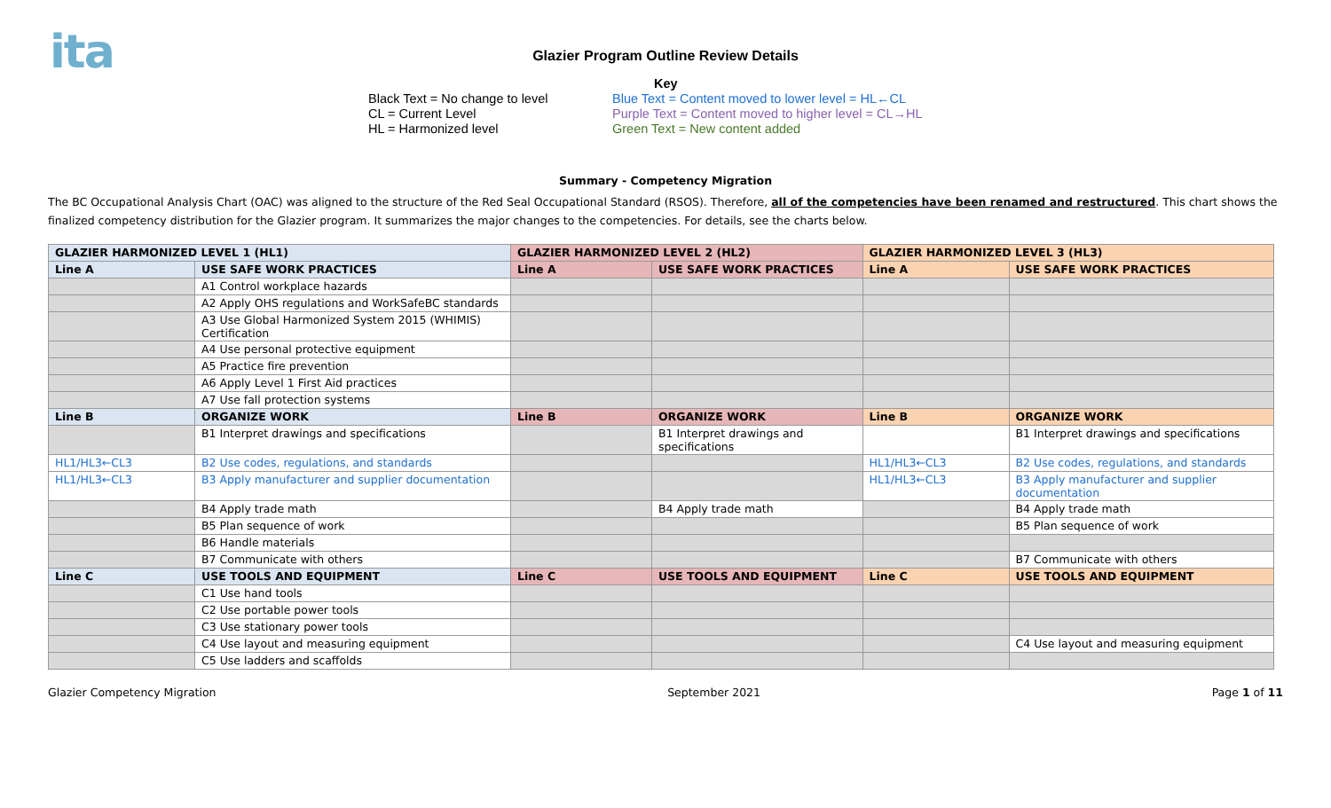ita
Glazier Program Outline Review Details
Black Text = No change to level
CL = Current Level
HL = Harmonized level
Key
Blue Text = Content moved to lower level = HL←CL
Purple Text = Content moved to higher level = CL→HL
Green Text = New content added
Summary - Competency Migration
The BC Occupational Analysis Chart (OAC) was aligned to the structure of the Red Seal Occupational Standard (RSOS). Therefore, all of the competencies have been renamed and restructured. This chart shows the finalized competency distribution for the Glazier program. It summarizes the major changes to the competencies. For details, see the charts below.
| GLAZIER HARMONIZED LEVEL 1 (HL1) | | GLAZIER HARMONIZED LEVEL 2 (HL2) | | GLAZIER HARMONIZED LEVEL 3 (HL3) | |
| --- | --- | --- | --- | --- | --- |
| Line A | USE SAFE WORK PRACTICES | Line A | USE SAFE WORK PRACTICES | Line A | USE SAFE WORK PRACTICES |
| | A1 Control workplace hazards | | | | |
| | A2 Apply OHS regulations and WorkSafeBC standards | | | | |
| | A3 Use Global Harmonized System 2015 (WHIMIS) Certification | | | | |
| | A4 Use personal protective equipment | | | | |
| | A5 Practice fire prevention | | | | |
| | A6 Apply Level 1 First Aid practices | | | | |
| | A7 Use fall protection systems | | | | |
| Line B | ORGANIZE WORK | Line B | ORGANIZE WORK | Line B | ORGANIZE WORK |
| | B1 Interpret drawings and specifications | | B1 Interpret drawings and specifications | | B1 Interpret drawings and specifications |
| HL1/HL3←CL3 | B2 Use codes, regulations, and standards | | | HL1/HL3←CL3 | B2 Use codes, regulations, and standards |
| HL1/HL3←CL3 | B3 Apply manufacturer and supplier documentation | | | HL1/HL3←CL3 | B3 Apply manufacturer and supplier documentation |
| | B4 Apply trade math | | B4 Apply trade math | | B4 Apply trade math |
| | B5 Plan sequence of work | | | | B5 Plan sequence of work |
| | B6 Handle materials | | | | |
| | B7 Communicate with others | | | | B7 Communicate with others |
| Line C | USE TOOLS AND EQUIPMENT | Line C | USE TOOLS AND EQUIPMENT | Line C | USE TOOLS AND EQUIPMENT |
| | C1 Use hand tools | | | | |
| | C2 Use portable power tools | | | | |
| | C3 Use stationary power tools | | | | |
| | C4 Use layout and measuring equipment | | | | C4 Use layout and measuring equipment |
| | C5 Use ladders and scaffolds | | | | |
Glazier Competency Migration September 2021 Page 1 of 11